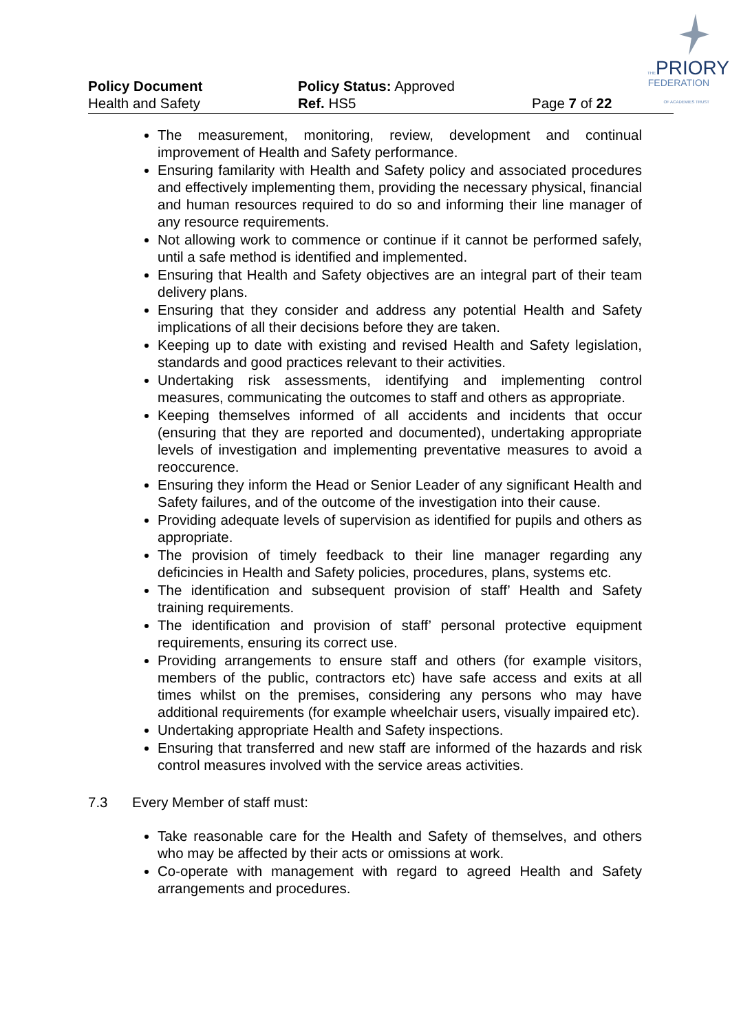THEPRIORY
FEDERATION
OF ACADEMIES TRUST
Policy Document Policy Status: Approved
Health and Safety Ref. HS5 Page 7 of 22
The measurement, monitoring, review, development and continual improvement of Health and Safety performance.
Ensuring familarity with Health and Safety policy and associated procedures and effectively implementing them, providing the necessary physical, financial and human resources required to do so and informing their line manager of any resource requirements.
Not allowing work to commence or continue if it cannot be performed safely, until a safe method is identified and implemented.
Ensuring that Health and Safety objectives are an integral part of their team delivery plans.
Ensuring that they consider and address any potential Health and Safety implications of all their decisions before they are taken.
Keeping up to date with existing and revised Health and Safety legislation, standards and good practices relevant to their activities.
Undertaking risk assessments, identifying and implementing control measures, communicating the outcomes to staff and others as appropriate.
Keeping themselves informed of all accidents and incidents that occur (ensuring that they are reported and documented), undertaking appropriate levels of investigation and implementing preventative measures to avoid a reoccurence.
Ensuring they inform the Head or Senior Leader of any significant Health and Safety failures, and of the outcome of the investigation into their cause.
Providing adequate levels of supervision as identified for pupils and others as appropriate.
The provision of timely feedback to their line manager regarding any deficincies in Health and Safety policies, procedures, plans, systems etc.
The identification and subsequent provision of staff’ Health and Safety training requirements.
The identification and provision of staff’ personal protective equipment requirements, ensuring its correct use.
Providing arrangements to ensure staff and others (for example visitors, members of the public, contractors etc) have safe access and exits at all times whilst on the premises, considering any persons who may have additional requirements (for example wheelchair users, visually impaired etc).
Undertaking appropriate Health and Safety inspections.
Ensuring that transferred and new staff are informed of the hazards and risk control measures involved with the service areas activities.
7.3 Every Member of staff must:
Take reasonable care for the Health and Safety of themselves, and others who may be affected by their acts or omissions at work.
Co-operate with management with regard to agreed Health and Safety arrangements and procedures.